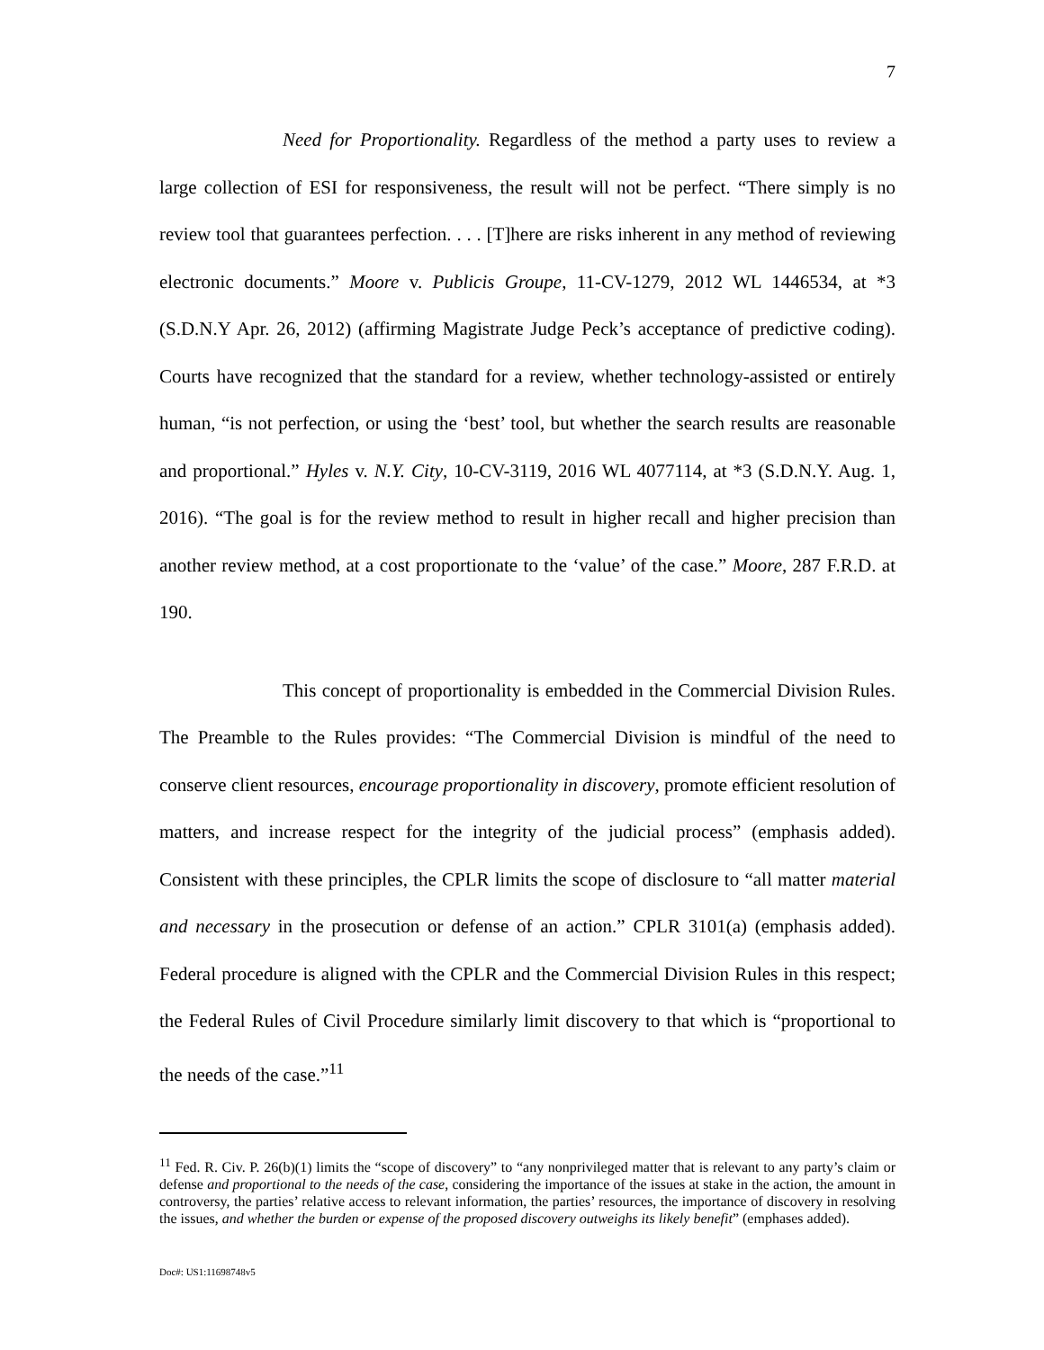7
Need for Proportionality. Regardless of the method a party uses to review a large collection of ESI for responsiveness, the result will not be perfect. “There simply is no review tool that guarantees perfection. . . . [T]here are risks inherent in any method of reviewing electronic documents.” Moore v. Publicis Groupe, 11-CV-1279, 2012 WL 1446534, at *3 (S.D.N.Y Apr. 26, 2012) (affirming Magistrate Judge Peck’s acceptance of predictive coding). Courts have recognized that the standard for a review, whether technology-assisted or entirely human, “is not perfection, or using the ‘best’ tool, but whether the search results are reasonable and proportional.” Hyles v. N.Y. City, 10-CV-3119, 2016 WL 4077114, at *3 (S.D.N.Y. Aug. 1, 2016). “The goal is for the review method to result in higher recall and higher precision than another review method, at a cost proportionate to the ‘value’ of the case.” Moore, 287 F.R.D. at 190.
This concept of proportionality is embedded in the Commercial Division Rules. The Preamble to the Rules provides: “The Commercial Division is mindful of the need to conserve client resources, encourage proportionality in discovery, promote efficient resolution of matters, and increase respect for the integrity of the judicial process” (emphasis added). Consistent with these principles, the CPLR limits the scope of disclosure to “all matter material and necessary in the prosecution or defense of an action.” CPLR 3101(a) (emphasis added). Federal procedure is aligned with the CPLR and the Commercial Division Rules in this respect; the Federal Rules of Civil Procedure similarly limit discovery to that which is “proportional to the needs of the case.”<sup>11</sup>
<sup>11</sup> Fed. R. Civ. P. 26(b)(1) limits the “scope of discovery” to “any nonprivileged matter that is relevant to any party’s claim or defense and proportional to the needs of the case, considering the importance of the issues at stake in the action, the amount in controversy, the parties’ relative access to relevant information, the parties’ resources, the importance of discovery in resolving the issues, and whether the burden or expense of the proposed discovery outweighs its likely benefit” (emphases added).
Doc#: US1:11698748v5